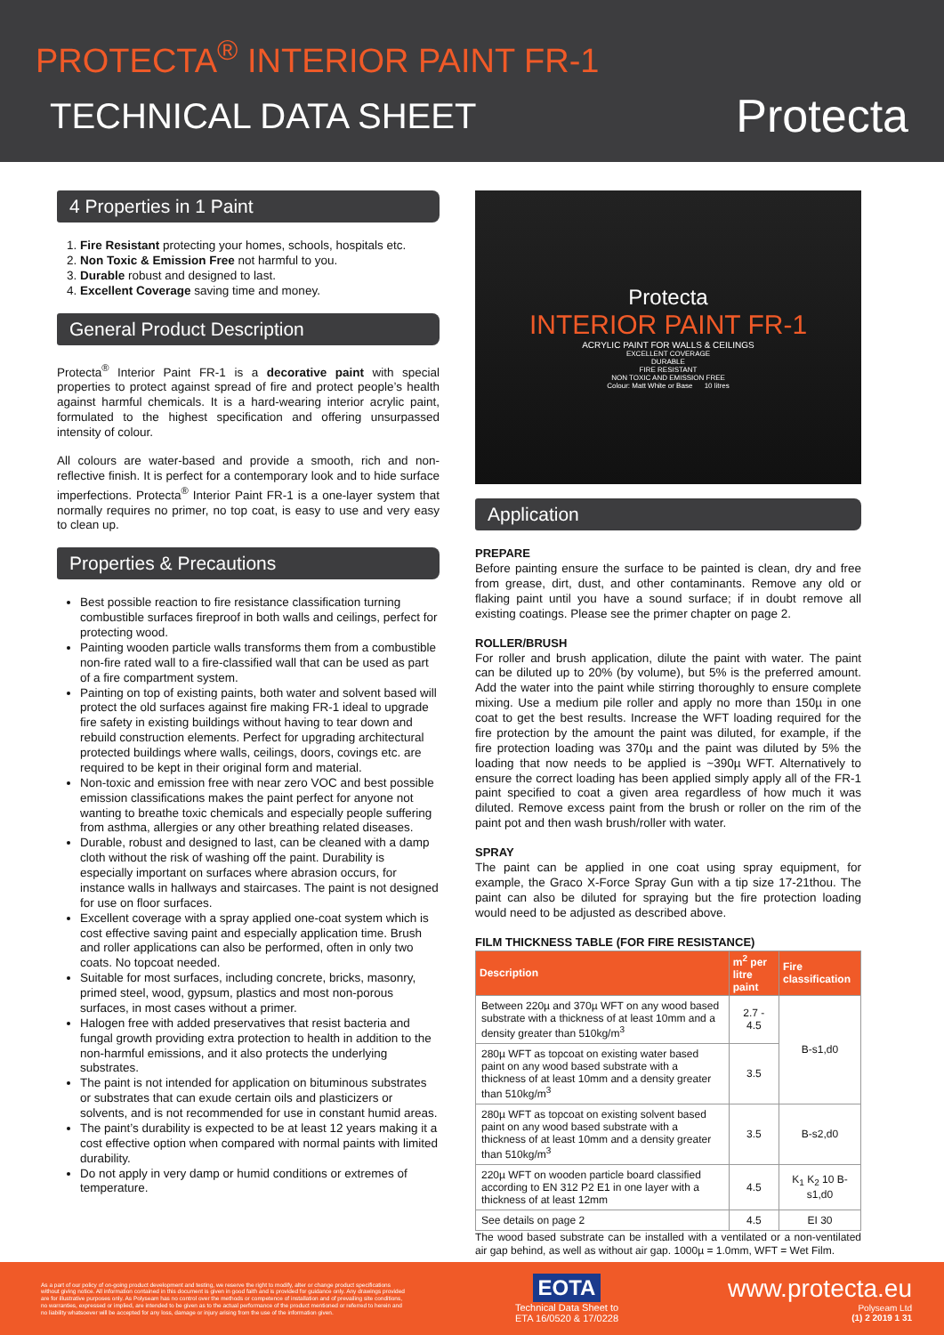PROTECTA<sup>®</sup> INTERIOR PAINT FR-1
TECHNICAL DATA SHEET
Protecta
4 Properties in 1 Paint
1. Fire Resistant protecting your homes, schools, hospitals etc.
2. Non Toxic & Emission Free not harmful to you.
3. Durable robust and designed to last.
4. Excellent Coverage saving time and money.
General Product Description
Protecta<sup>®</sup> Interior Paint FR-1 is a decorative paint with special properties to protect against spread of fire and protect people’s health against harmful chemicals. It is a hard-wearing interior acrylic paint, formulated to the highest specification and offering unsurpassed intensity of colour.
All colours are water-based and provide a smooth, rich and non-reflective finish. It is perfect for a contemporary look and to hide surface imperfections. Protecta<sup>®</sup> Interior Paint FR-1 is a one-layer system that normally requires no primer, no top coat, is easy to use and very easy to clean up.
Properties & Precautions
Best possible reaction to fire resistance classification turning combustible surfaces fireproof in both walls and ceilings, perfect for protecting wood.
Painting wooden particle walls transforms them from a combustible non-fire rated wall to a fire-classified wall that can be used as part of a fire compartment system.
Painting on top of existing paints, both water and solvent based will protect the old surfaces against fire making FR-1 ideal to upgrade fire safety in existing buildings without having to tear down and rebuild construction elements. Perfect for upgrading architectural protected buildings where walls, ceilings, doors, covings etc. are required to be kept in their original form and material.
Non-toxic and emission free with near zero VOC and best possible emission classifications makes the paint perfect for anyone not wanting to breathe toxic chemicals and especially people suffering from asthma, allergies or any other breathing related diseases.
Durable, robust and designed to last, can be cleaned with a damp cloth without the risk of washing off the paint. Durability is especially important on surfaces where abrasion occurs, for instance walls in hallways and staircases. The paint is not designed for use on floor surfaces.
Excellent coverage with a spray applied one-coat system which is cost effective saving paint and especially application time. Brush and roller applications can also be performed, often in only two coats. No topcoat needed.
Suitable for most surfaces, including concrete, bricks, masonry, primed steel, wood, gypsum, plastics and most non-porous surfaces, in most cases without a primer.
Halogen free with added preservatives that resist bacteria and fungal growth providing extra protection to health in addition to the non-harmful emissions, and it also protects the underlying substrates.
The paint is not intended for application on bituminous substrates or substrates that can exude certain oils and plasticizers or solvents, and is not recommended for use in constant humid areas.
The paint’s durability is expected to be at least 12 years making it a cost effective option when compared with normal paints with limited durability.
Do not apply in very damp or humid conditions or extremes of temperature.
Protecta
INTERIOR PAINT FR-1
ACRYLIC PAINT FOR WALLS & CEILINGS
EXCELLENT COVERAGE
DURABLE
FIRE RESISTANT
NON TOXIC AND EMISSION FREE
Colour: Matt White or Base 10 litres
Application
PREPARE
Before painting ensure the surface to be painted is clean, dry and free from grease, dirt, dust, and other contaminants. Remove any old or flaking paint until you have a sound surface; if in doubt remove all existing coatings. Please see the primer chapter on page 2.
ROLLER/BRUSH
For roller and brush application, dilute the paint with water. The paint can be diluted up to 20% (by volume), but 5% is the preferred amount. Add the water into the paint while stirring thoroughly to ensure complete mixing. Use a medium pile roller and apply no more than 150µ in one coat to get the best results. Increase the WFT loading required for the fire protection by the amount the paint was diluted, for example, if the fire protection loading was 370µ and the paint was diluted by 5% the loading that now needs to be applied is ~390µ WFT. Alternatively to ensure the correct loading has been applied simply apply all of the FR-1 paint specified to coat a given area regardless of how much it was diluted. Remove excess paint from the brush or roller on the rim of the paint pot and then wash brush/roller with water.
SPRAY
The paint can be applied in one coat using spray equipment, for example, the Graco X-Force Spray Gun with a tip size 17-21thou. The paint can also be diluted for spraying but the fire protection loading would need to be adjusted as described above.
FILM THICKNESS TABLE (FOR FIRE RESISTANCE)
| Description | m<sup>2</sup> per litre paint | Fire classification |
| --- | --- | --- |
| Between 220µ and 370µ WFT on any wood based substrate with a thickness of at least 10mm and a density greater than 510kg/m<sup>3</sup> | 2.7 - 4.5 | B-s1,d0 |
| 280µ WFT as topcoat on existing water based paint on any wood based substrate with a thickness of at least 10mm and a density greater than 510kg/m<sup>3</sup> | 3.5 | |
| 280µ WFT as topcoat on existing solvent based paint on any wood based substrate with a thickness of at least 10mm and a density greater than 510kg/m<sup>3</sup> | 3.5 | B-s2,d0 |
| 220µ WFT on wooden particle board classified according to EN 312 P2 E1 in one layer with a thickness of at least 12mm | 4.5 | K<sub>1</sub> K<sub>2</sub> 10 B-s1,d0 |
| See details on page 2 | 4.5 | EI 30 |
The wood based substrate can be installed with a ventilated or a non-ventilated air gap behind, as well as without air gap. 1000µ = 1.0mm, WFT = Wet Film.
As a part of our policy of on-going product development and testing, we reserve the right to modify, alter or change product specifications without giving notice. All information contained in this document is given in good faith and is provided for guidance only. Any drawings provided are for illustrative purposes only. As Polyseam has no control over the methods or competence of installation and of prevailing site conditions, no warranties, expressed or implied, are intended to be given as to the actual performance of the product mentioned or referred to herein and no liability whatsoever will be accepted for any loss, damage or injury arising from the use of the information given.
EOTA
Technical Data Sheet to
ETA 16/0520 & 17/0228
www.protecta.eu
Polyseam Ltd
(1) 2 2019 1 31